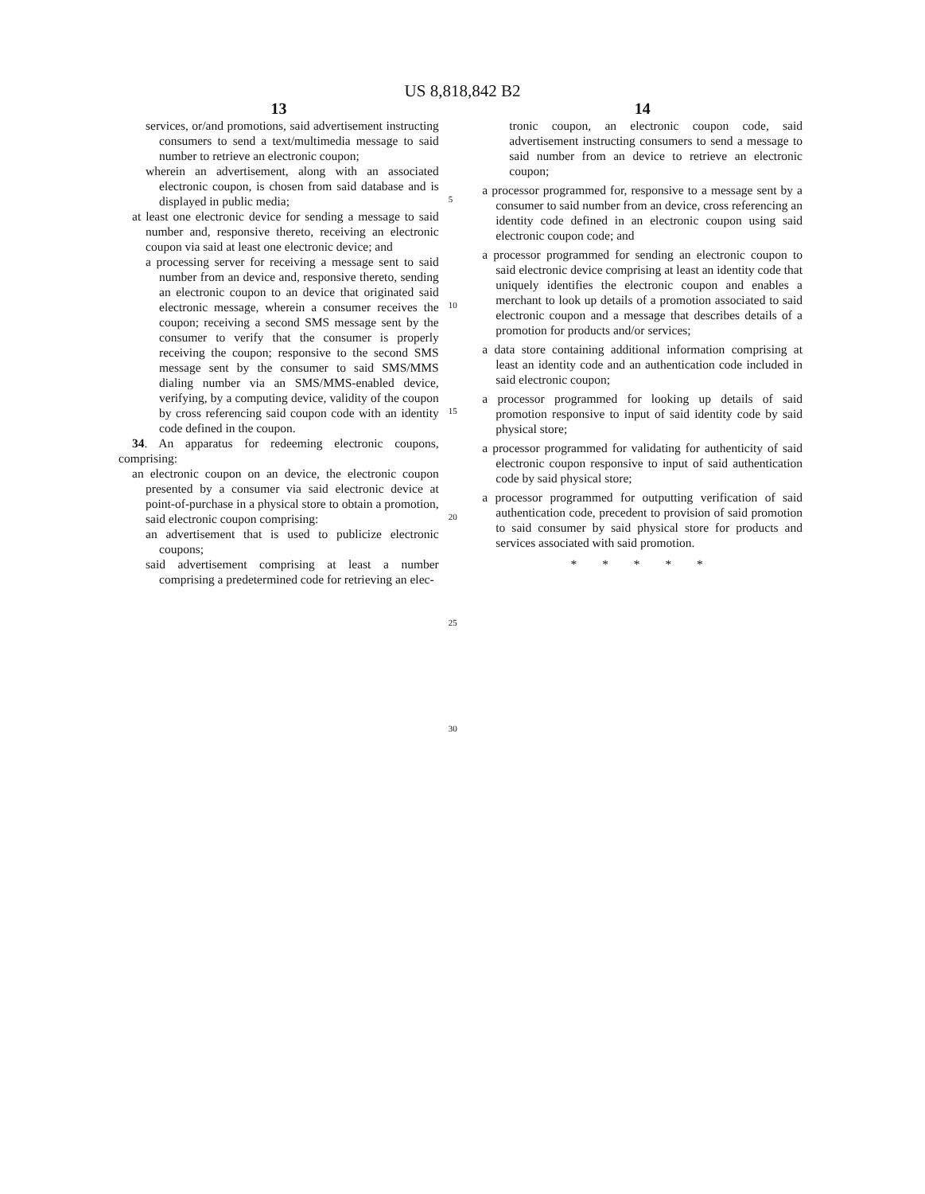US 8,818,842 B2
13
services, or/and promotions, said advertisement instructing consumers to send a text/multimedia message to said number to retrieve an electronic coupon;
wherein an advertisement, along with an associated electronic coupon, is chosen from said database and is displayed in public media;
at least one electronic device for sending a message to said number and, responsive thereto, receiving an electronic coupon via said at least one electronic device; and
a processing server for receiving a message sent to said number from an device and, responsive thereto, sending an electronic coupon to an device that originated said electronic message, wherein a consumer receives the coupon; receiving a second SMS message sent by the consumer to verify that the consumer is properly receiving the coupon; responsive to the second SMS message sent by the consumer to said SMS/MMS dialing number via an SMS/MMS-enabled device, verifying, by a computing device, validity of the coupon by cross referencing said coupon code with an identity code defined in the coupon.
34. An apparatus for redeeming electronic coupons, comprising:
an electronic coupon on an device, the electronic coupon presented by a consumer via said electronic device at point-of-purchase in a physical store to obtain a promotion, said electronic coupon comprising:
an advertisement that is used to publicize electronic coupons;
said advertisement comprising at least a number comprising a predetermined code for retrieving an elec-
5
10
15
20
25
30
14
tronic coupon, an electronic coupon code, said advertisement instructing consumers to send a message to said number from an device to retrieve an electronic coupon;
a processor programmed for, responsive to a message sent by a consumer to said number from an device, cross referencing an identity code defined in an electronic coupon using said electronic coupon code; and
a processor programmed for sending an electronic coupon to said electronic device comprising at least an identity code that uniquely identifies the electronic coupon and enables a merchant to look up details of a promotion associated to said electronic coupon and a message that describes details of a promotion for products and/or services;
a data store containing additional information comprising at least an identity code and an authentication code included in said electronic coupon;
a processor programmed for looking up details of said promotion responsive to input of said identity code by said physical store;
a processor programmed for validating for authenticity of said electronic coupon responsive to input of said authentication code by said physical store;
a processor programmed for outputting verification of said authentication code, precedent to provision of said promotion to said consumer by said physical store for products and services associated with said promotion.
* * * * *